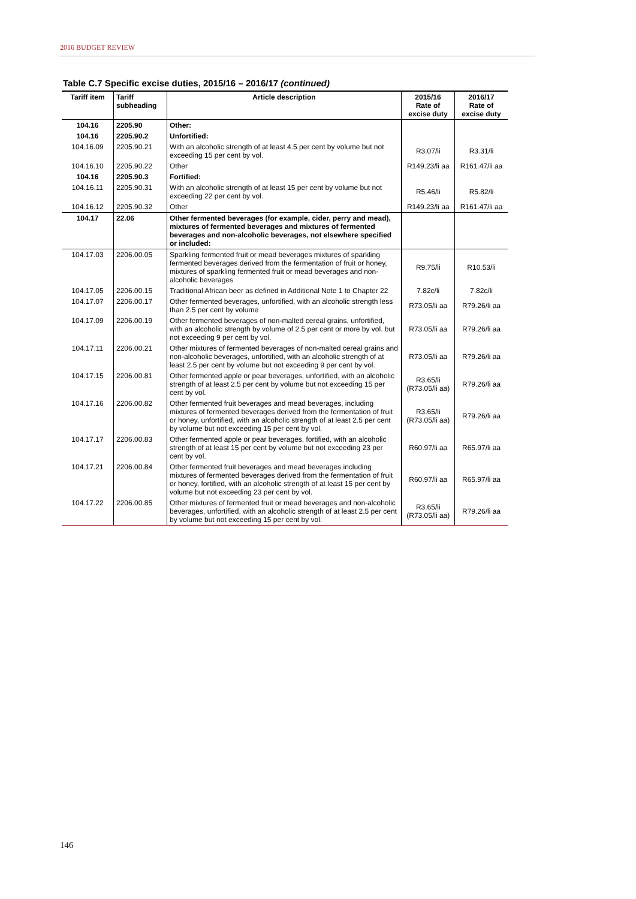2016 BUDGET REVIEW
Table C.7 Specific excise duties, 2015/16 – 2016/17 (continued)
| Tariff item | Tariff subheading | Article description | 2015/16 Rate of excise duty | 2016/17 Rate of excise duty |
| --- | --- | --- | --- | --- |
| 104.16 | 2205.90 | Other: | | |
| 104.16 | 2205.90.2 | Unfortified: | | |
| 104.16.09 | 2205.90.21 | With an alcoholic strength of at least 4.5 per cent by volume but not exceeding 15 per cent by vol. | R3.07/li | R3.31/li |
| 104.16.10 | 2205.90.22 | Other | R149.23/li aa | R161.47/li aa |
| 104.16 | 2205.90.3 | Fortified: | | |
| 104.16.11 | 2205.90.31 | With an alcoholic strength of at least 15 per cent by volume but not exceeding 22 per cent by vol. | R5.46/li | R5.82/li |
| 104.16.12 | 2205.90.32 | Other | R149.23/li aa | R161.47/li aa |
| 104.17 | 22.06 | Other fermented beverages (for example, cider, perry and mead), mixtures of fermented beverages and mixtures of fermented beverages and non-alcoholic beverages, not elsewhere specified or included: | | |
| 104.17.03 | 2206.00.05 | Sparkling fermented fruit or mead beverages mixtures of sparkling fermented beverages derived from the fermentation of fruit or honey, mixtures of sparkling fermented fruit or mead beverages and non-alcoholic beverages | R9.75/li | R10.53/li |
| 104.17.05 | 2206.00.15 | Traditional African beer as defined in Additional Note 1 to Chapter 22 | 7.82c/li | 7.82c/li |
| 104.17.07 | 2206.00.17 | Other fermented beverages, unfortified, with an alcoholic strength less than 2.5 per cent by volume | R73.05/li aa | R79.26/li aa |
| 104.17.09 | 2206.00.19 | Other fermented beverages of non-malted cereal grains, unfortified, with an alcoholic strength by volume of 2.5 per cent or more by vol. but not exceeding 9 per cent by vol. | R73.05/li aa | R79.26/li aa |
| 104.17.11 | 2206.00.21 | Other mixtures of fermented beverages of non-malted cereal grains and non-alcoholic beverages, unfortified, with an alcoholic strength of at least 2.5 per cent by volume but not exceeding 9 per cent by vol. | R73.05/li aa | R79.26/li aa |
| 104.17.15 | 2206.00.81 | Other fermented apple or pear beverages, unfortified, with an alcoholic strength of at least 2.5 per cent by volume but not exceeding 15 per cent by vol. | R3.65/li (R73.05/li aa) | R79.26/li aa |
| 104.17.16 | 2206.00.82 | Other fermented fruit beverages and mead beverages, including mixtures of fermented beverages derived from the fermentation of fruit or honey, unfortified, with an alcoholic strength of at least 2.5 per cent by volume but not exceeding 15 per cent by vol. | R3.65/li (R73.05/li aa) | R79.26/li aa |
| 104.17.17 | 2206.00.83 | Other fermented apple or pear beverages, fortified, with an alcoholic strength of at least 15 per cent by volume but not exceeding 23 per cent by vol. | R60.97/li aa | R65.97/li aa |
| 104.17.21 | 2206.00.84 | Other fermented fruit beverages and mead beverages including mixtures of fermented beverages derived from the fermentation of fruit or honey, fortified, with an alcoholic strength of at least 15 per cent by volume but not exceeding 23 per cent by vol. | R60.97/li aa | R65.97/li aa |
| 104.17.22 | 2206.00.85 | Other mixtures of fermented fruit or mead beverages and non-alcoholic beverages, unfortified, with an alcoholic strength of at least 2.5 per cent by volume but not exceeding 15 per cent by vol. | R3.65/li (R73.05/li aa) | R79.26/li aa |
146